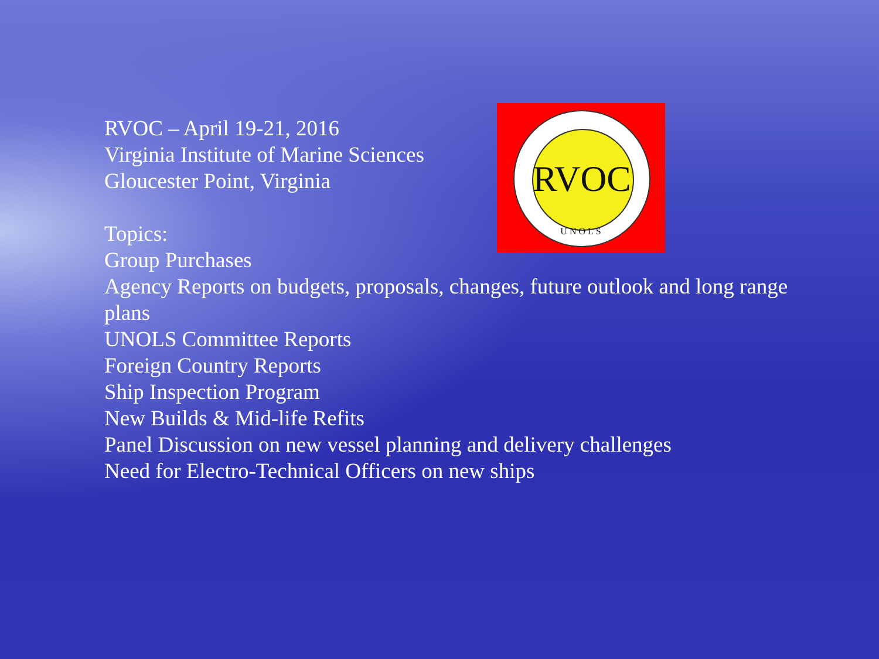RVOC – April 19-21, 2016
Virginia Institute of Marine Sciences
Gloucester Point, Virginia
Topics:
Group Purchases
Agency Reports on budgets, proposals, changes, future outlook and long range plans
UNOLS Committee Reports
Foreign Country Reports
Ship Inspection Program
New Builds & Mid-life Refits
Panel Discussion on new vessel planning and delivery challenges
Need for Electro-Technical Officers on new ships
RVOC
UNOLS